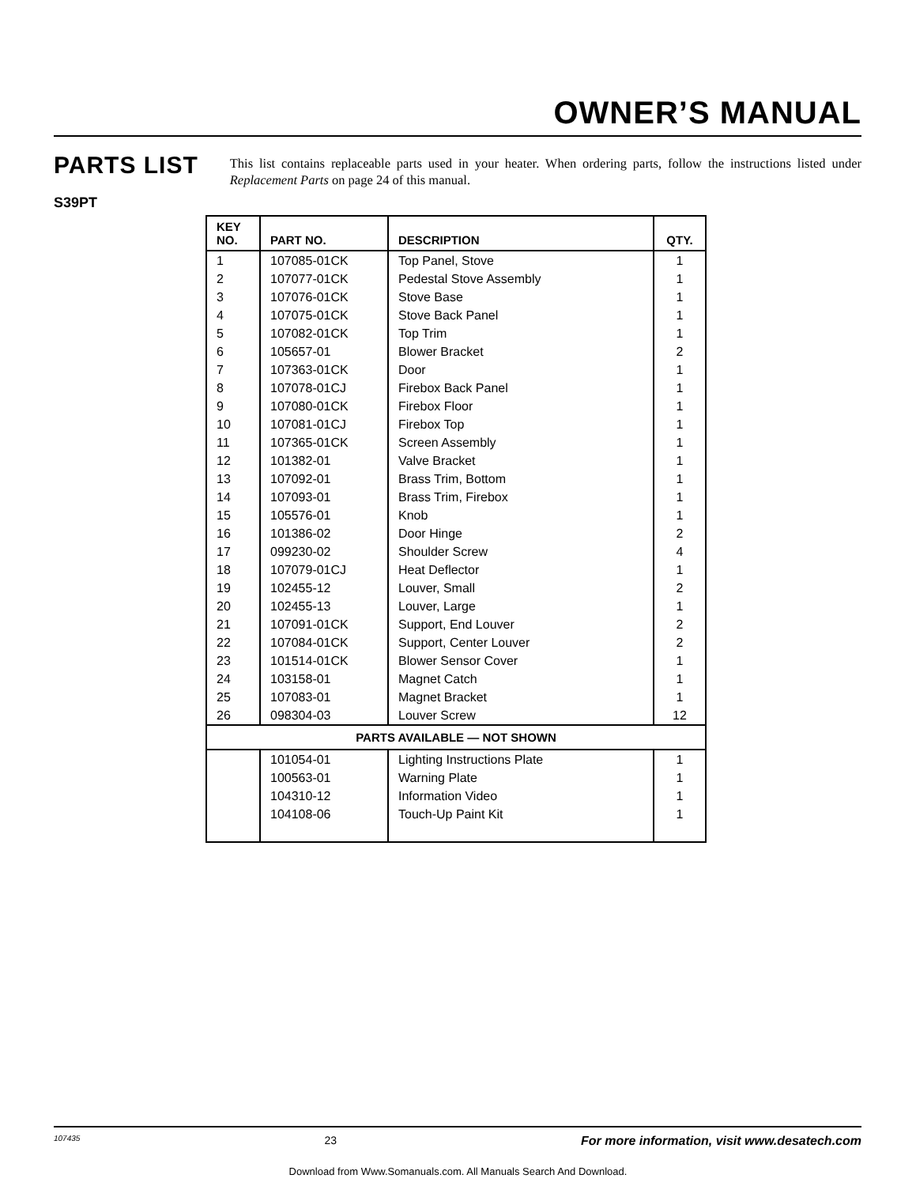OWNER’S MANUAL
PARTS LIST
S39PT
This list contains replaceable parts used in your heater. When ordering parts, follow the instructions listed under Replacement Parts on page 24 of this manual.
| KEY NO. | PART NO. | DESCRIPTION | QTY. |
| --- | --- | --- | --- |
| 1 | 107085-01CK | Top Panel, Stove | 1 |
| 2 | 107077-01CK | Pedestal Stove Assembly | 1 |
| 3 | 107076-01CK | Stove Base | 1 |
| 4 | 107075-01CK | Stove Back Panel | 1 |
| 5 | 107082-01CK | Top Trim | 1 |
| 6 | 105657-01 | Blower Bracket | 2 |
| 7 | 107363-01CK | Door | 1 |
| 8 | 107078-01CJ | Firebox Back Panel | 1 |
| 9 | 107080-01CK | Firebox Floor | 1 |
| 10 | 107081-01CJ | Firebox Top | 1 |
| 11 | 107365-01CK | Screen Assembly | 1 |
| 12 | 101382-01 | Valve Bracket | 1 |
| 13 | 107092-01 | Brass Trim, Bottom | 1 |
| 14 | 107093-01 | Brass Trim, Firebox | 1 |
| 15 | 105576-01 | Knob | 1 |
| 16 | 101386-02 | Door Hinge | 2 |
| 17 | 099230-02 | Shoulder Screw | 4 |
| 18 | 107079-01CJ | Heat Deflector | 1 |
| 19 | 102455-12 | Louver, Small | 2 |
| 20 | 102455-13 | Louver, Large | 1 |
| 21 | 107091-01CK | Support, End Louver | 2 |
| 22 | 107084-01CK | Support, Center Louver | 2 |
| 23 | 101514-01CK | Blower Sensor Cover | 1 |
| 24 | 103158-01 | Magnet Catch | 1 |
| 25 | 107083-01 | Magnet Bracket | 1 |
| 26 | 098304-03 | Louver Screw | 12 |
| PARTS AVAILABLE — NOT SHOWN | | | |
| | 101054-01 | Lighting Instructions Plate | 1 |
| | 100563-01 | Warning Plate | 1 |
| | 104310-12 | Information Video | 1 |
| | 104108-06 | Touch-Up Paint Kit | 1 |
107435 23 For more information, visit www.desatech.com
Download from Www.Somanuals.com. All Manuals Search And Download.